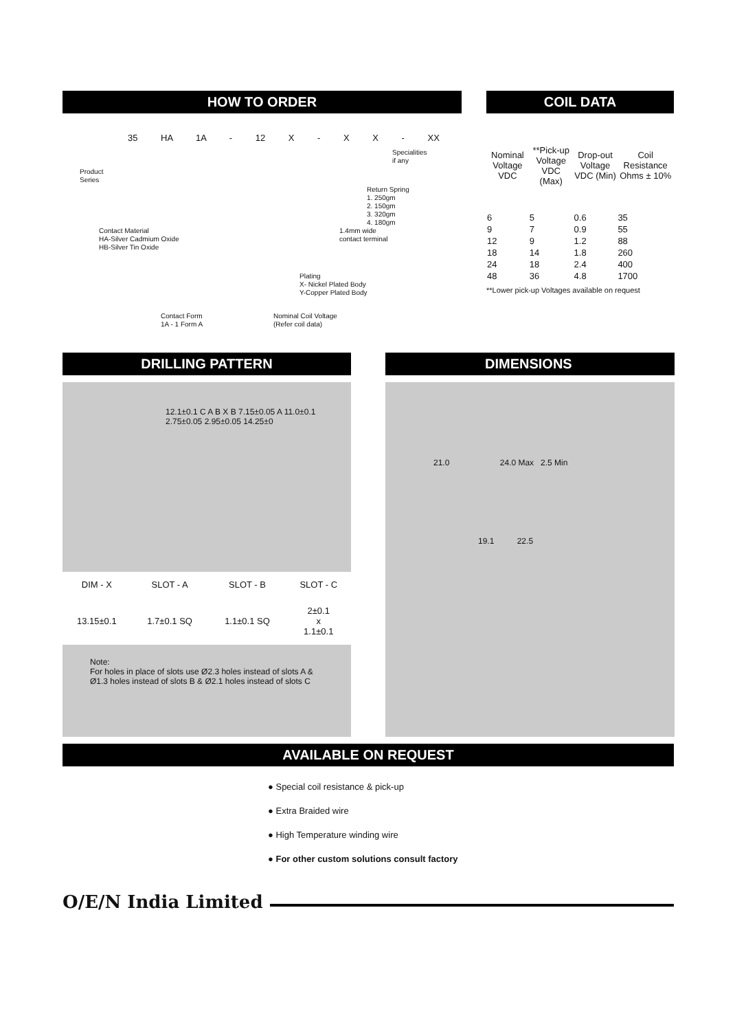HOW TO ORDER
35 HA 1A - 12 X - X X - XX
Specialities
if any
Product
Series
Return Spring
1. 250gm
2. 150gm
3. 320gm
4. 180gm
Contact Material
HA-Silver Cadmium Oxide
HB-Silver Tin Oxide
1.4mm wide
contact terminal
Plating
X- Nickel Plated Body
Y-Copper Plated Body
Contact Form
1A - 1 Form A
Nominal Coil Voltage
(Refer coil data)
COIL DATA
| Nominal Voltage VDC | **Pick-up Voltage VDC (Max) | Drop-out Voltage VDC (Min) | Coil Resistance Ohms ± 10% |
| --- | --- | --- | --- |
| 6 | 5 | 0.6 | 35 |
| 9 | 7 | 0.9 | 55 |
| 12 | 9 | 1.2 | 88 |
| 18 | 14 | 1.8 | 260 |
| 24 | 18 | 2.4 | 400 |
| 48 | 36 | 4.8 | 1700 |
**Lower pick-up Voltages available on request
DRILLING PATTERN
12.1±0.1 C A B X B 7.15±0.05 A 11.0±0.1 2.75±0.05 2.95±0.05 14.25±0
| DIM - X | SLOT - A | SLOT - B | SLOT - C |
| 13.15±0.1 | 1.7±0.1 SQ | 1.1±0.1 SQ | 2±0.1 x 1.1±0.1 |
Note:
For holes in place of slots use Ø2.3 holes instead of slots A & Ø1.3 holes instead of slots B & Ø2.1 holes instead of slots C
DIMENSIONS
21.0 24.0 Max 2.5 Min
19.1 22.5
AVAILABLE ON REQUEST
● Special coil resistance & pick-up
● Extra Braided wire
● High Temperature winding wire
● For other custom solutions consult factory
O/E/N India Limited